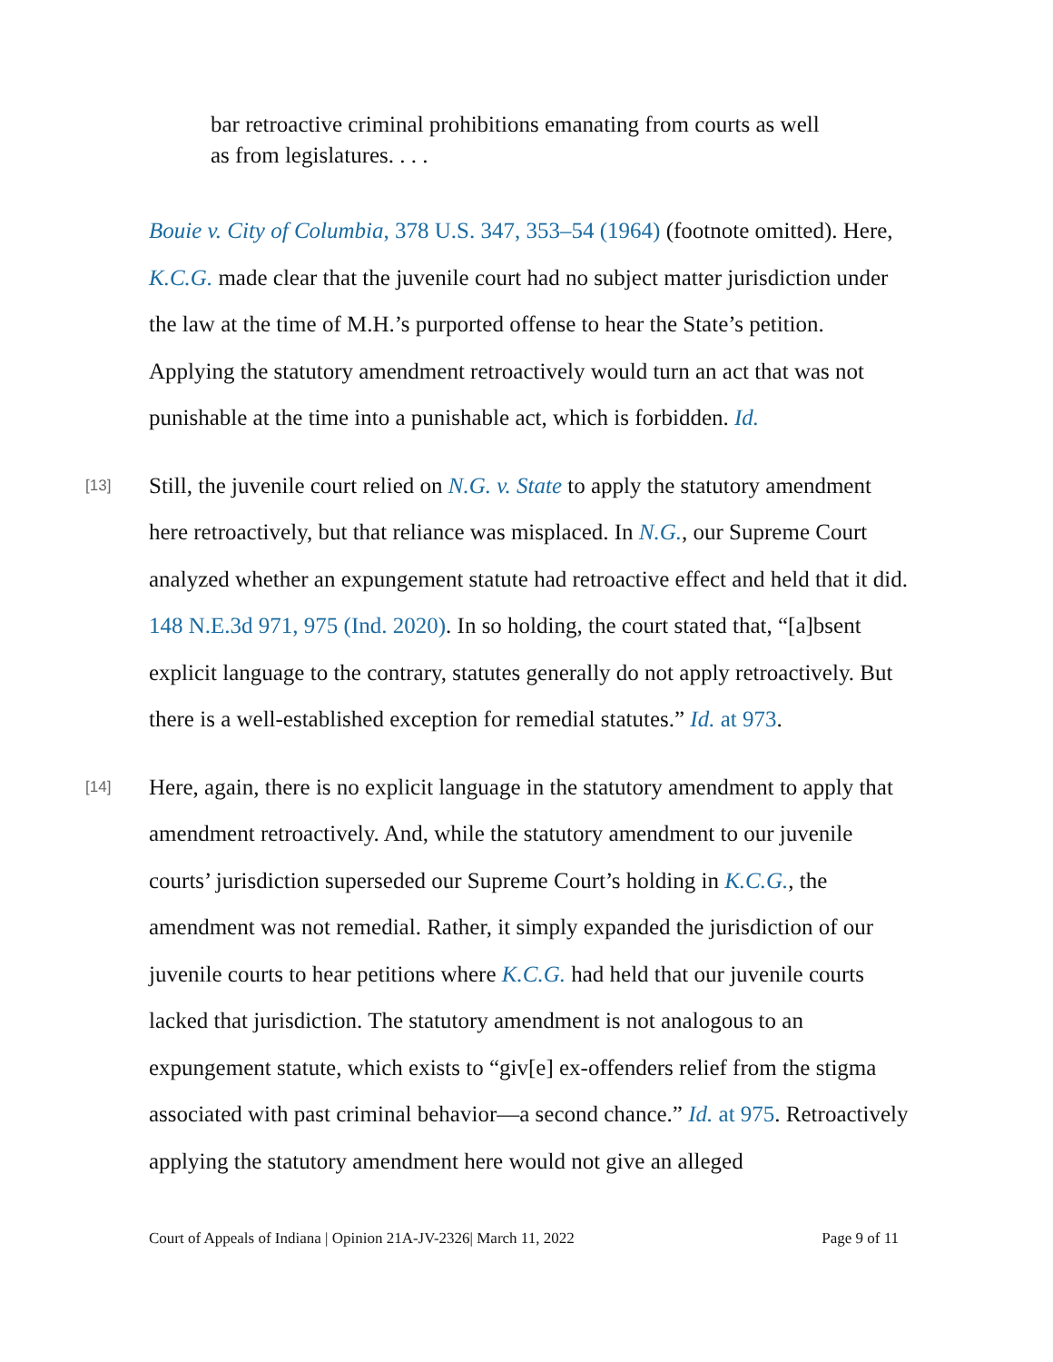bar retroactive criminal prohibitions emanating from courts as well as from legislatures. . . .
Bouie v. City of Columbia, 378 U.S. 347, 353–54 (1964) (footnote omitted). Here, K.C.G. made clear that the juvenile court had no subject matter jurisdiction under the law at the time of M.H.’s purported offense to hear the State’s petition. Applying the statutory amendment retroactively would turn an act that was not punishable at the time into a punishable act, which is forbidden. Id.
[13] Still, the juvenile court relied on N.G. v. State to apply the statutory amendment here retroactively, but that reliance was misplaced. In N.G., our Supreme Court analyzed whether an expungement statute had retroactive effect and held that it did. 148 N.E.3d 971, 975 (Ind. 2020). In so holding, the court stated that, “[a]bsent explicit language to the contrary, statutes generally do not apply retroactively. But there is a well-established exception for remedial statutes.” Id. at 973.
[14] Here, again, there is no explicit language in the statutory amendment to apply that amendment retroactively. And, while the statutory amendment to our juvenile courts’ jurisdiction superseded our Supreme Court’s holding in K.C.G., the amendment was not remedial. Rather, it simply expanded the jurisdiction of our juvenile courts to hear petitions where K.C.G. had held that our juvenile courts lacked that jurisdiction. The statutory amendment is not analogous to an expungement statute, which exists to “giv[e] ex-offenders relief from the stigma associated with past criminal behavior—a second chance.” Id. at 975. Retroactively applying the statutory amendment here would not give an alleged
Court of Appeals of Indiana | Opinion 21A-JV-2326| March 11, 2022 Page 9 of 11